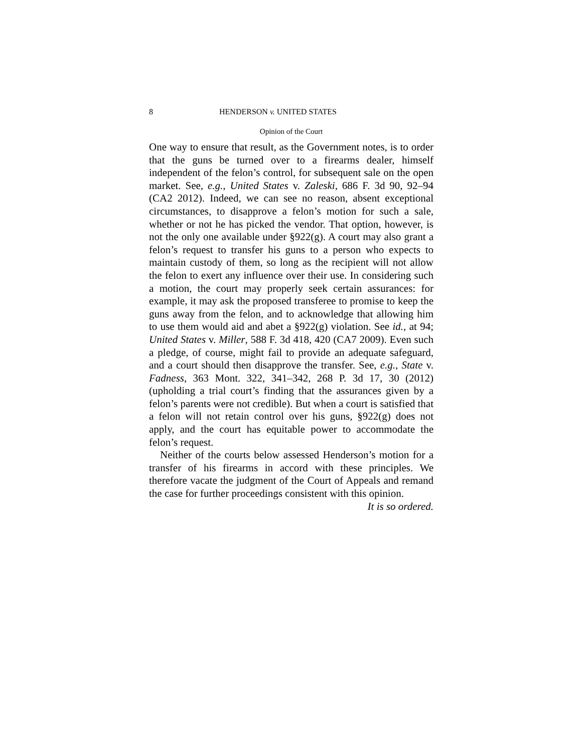8 HENDERSON v. UNITED STATES
Opinion of the Court
One way to ensure that result, as the Government notes, is to order that the guns be turned over to a firearms dealer, himself independent of the felon’s control, for subsequent sale on the open market. See, e.g., United States v. Zaleski, 686 F. 3d 90, 92–94 (CA2 2012). Indeed, we can see no reason, absent exceptional circumstances, to disapprove a felon’s motion for such a sale, whether or not he has picked the vendor. That option, however, is not the only one available under §922(g). A court may also grant a felon’s request to transfer his guns to a person who expects to maintain custody of them, so long as the recipient will not allow the felon to exert any influence over their use. In considering such a motion, the court may properly seek certain assurances: for example, it may ask the proposed transferee to promise to keep the guns away from the felon, and to acknowledge that allowing him to use them would aid and abet a §922(g) violation. See id., at 94; United States v. Miller, 588 F. 3d 418, 420 (CA7 2009). Even such a pledge, of course, might fail to provide an adequate safeguard, and a court should then disapprove the transfer. See, e.g., State v. Fadness, 363 Mont. 322, 341–342, 268 P. 3d 17, 30 (2012) (upholding a trial court’s finding that the assurances given by a felon’s parents were not credible). But when a court is satisfied that a felon will not retain control over his guns, §922(g) does not apply, and the court has equitable power to accommodate the felon’s request.
Neither of the courts below assessed Henderson’s motion for a transfer of his firearms in accord with these principles. We therefore vacate the judgment of the Court of Appeals and remand the case for further proceedings consistent with this opinion.
It is so ordered.